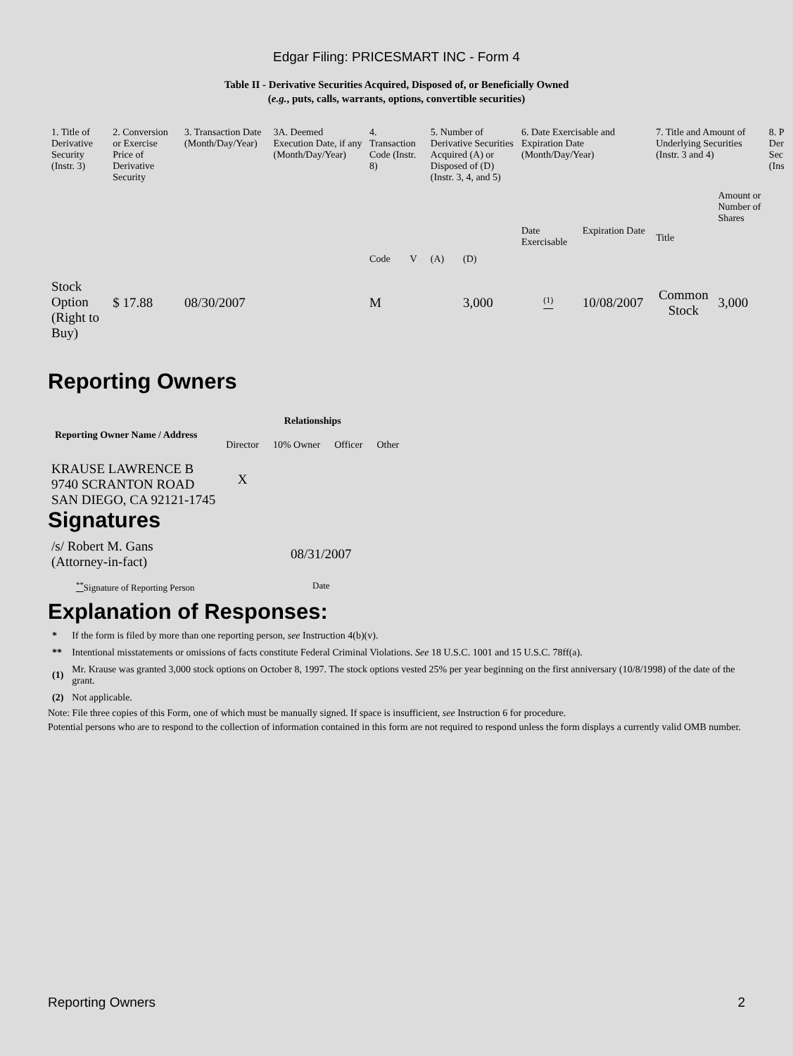Edgar Filing: PRICESMART INC - Form 4
Table II - Derivative Securities Acquired, Disposed of, or Beneficially Owned
(e.g., puts, calls, warrants, options, convertible securities)
| 1. Title of Derivative Security (Instr. 3) | 2. Conversion or Exercise Price of Derivative Security | 3. Transaction Date (Month/Day/Year) | 3A. Deemed Execution Date, if any (Month/Day/Year) | 4. Transaction Code (Instr. 8) | | 5. Number of Derivative Securities Acquired (A) or Disposed of (D) (Instr. 3, 4, and 5) | | 6. Date Exercisable and Expiration Date (Month/Day/Year) | | 7. Title and Amount of Underlying Securities (Instr. 3 and 4) | | 8. P Der Sec (Ins |
| | | | | Code | V | (A) | (D) | Date Exercisable | Expiration Date | Title | Amount or Number of Shares | |
| Stock Option (Right to Buy) | $ 17.88 | 08/30/2007 | | M | | | 3,000 | <sup>(1)</sup> | 10/08/2007 | Common Stock | 3,000 | |
Reporting Owners
| Reporting Owner Name / Address | Relationships | | | |
| --- | --- | --- | --- | --- |
| | Director | 10% Owner | Officer | Other |
| KRAUSE LAWRENCE B 9740 SCRANTON ROAD SAN DIEGO, CA 92121-1745 | X | | | |
Signatures
| /s/ Robert M. Gans (Attorney-in-fact) | 08/31/2007 |
| <sup>**</sup> Signature of Reporting Person | Date |
Explanation of Responses:
| * | If the form is filed by more than one reporting person, see Instruction 4(b)(v). |
| ** | Intentional misstatements or omissions of facts constitute Federal Criminal Violations. See 18 U.S.C. 1001 and 15 U.S.C. 78ff(a). |
| (1) | Mr. Krause was granted 3,000 stock options on October 8, 1997. The stock options vested 25% per year beginning on the first anniversary (10/8/1998) of the date of the grant. |
| (2) | Not applicable. |
Note: File three copies of this Form, one of which must be manually signed. If space is insufficient, see Instruction 6 for procedure.
Potential persons who are to respond to the collection of information contained in this form are not required to respond unless the form displays a currently valid OMB number.
Reporting Owners 2